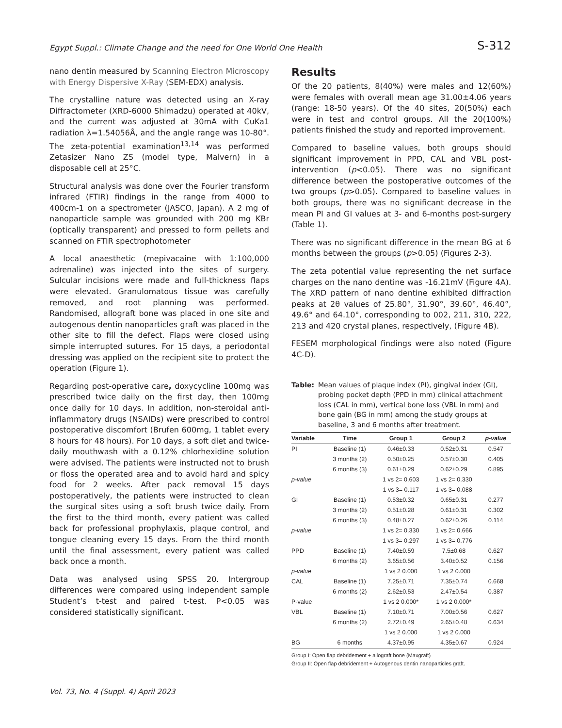Egypt Suppl.: Climate Change and the need for One World One Health S-312
nano dentin measured by Scanning Electron Microscopy with Energy Dispersive X-Ray (SEM-EDX) analysis.
The crystalline nature was detected using an X-ray Diffractometer (XRD-6000 Shimadzu) operated at 40kV, and the current was adjusted at 30mA with CuKa1 radiation λ=1.54056Å, and the angle range was 10-80°. The zeta-potential examination<sup>13,14</sup> was performed Zetasizer Nano ZS (model type, Malvern) in a disposable cell at 25°C.
Structural analysis was done over the Fourier transform infrared (FTIR) findings in the range from 4000 to 400cm-1 on a spectrometer (JASCO, Japan). A 2 mg of nanoparticle sample was grounded with 200 mg KBr (optically transparent) and pressed to form pellets and scanned on FTIR spectrophotometer
A local anaesthetic (mepivacaine with 1:100,000 adrenaline) was injected into the sites of surgery. Sulcular incisions were made and full-thickness flaps were elevated. Granulomatous tissue was carefully removed, and root planning was performed. Randomised, allograft bone was placed in one site and autogenous dentin nanoparticles graft was placed in the other site to fill the defect. Flaps were closed using simple interrupted sutures. For 15 days, a periodontal dressing was applied on the recipient site to protect the operation (Figure 1).
Regarding post-operative care, doxycycline 100mg was prescribed twice daily on the first day, then 100mg once daily for 10 days. In addition, non-steroidal anti-inflammatory drugs (NSAIDs) were prescribed to control postoperative discomfort (Brufen 600mg, 1 tablet every 8 hours for 48 hours). For 10 days, a soft diet and twice-daily mouthwash with a 0.12% chlorhexidine solution were advised. The patients were instructed not to brush or floss the operated area and to avoid hard and spicy food for 2 weeks. After pack removal 15 days postoperatively, the patients were instructed to clean the surgical sites using a soft brush twice daily. From the first to the third month, every patient was called back for professional prophylaxis, plaque control, and tongue cleaning every 15 days. From the third month until the final assessment, every patient was called back once a month.
Data was analysed using SPSS 20. Intergroup differences were compared using independent sample Student’s t-test and paired t-test. P<0.05 was considered statistically significant.
Results
Of the 20 patients, 8(40%) were males and 12(60%) were females with overall mean age 31.00±4.06 years (range: 18-50 years). Of the 40 sites, 20(50%) each were in test and control groups. All the 20(100%) patients finished the study and reported improvement.
Compared to baseline values, both groups should significant improvement in PPD, CAL and VBL post-intervention (p<0.05). There was no significant difference between the postoperative outcomes of the two groups (p>0.05). Compared to baseline values in both groups, there was no significant decrease in the mean PI and GI values at 3- and 6-months post-surgery (Table 1).
There was no significant difference in the mean BG at 6 months between the groups (p>0.05) (Figures 2-3).
The zeta potential value representing the net surface charges on the nano dentine was -16.21mV (Figure 4A). The XRD pattern of nano dentine exhibited diffraction peaks at 2θ values of 25.80°, 31.90°, 39.60°, 46.40°, 49.6° and 64.10°, corresponding to 002, 211, 310, 222, 213 and 420 crystal planes, respectively, (Figure 4B).
FESEM morphological findings were also noted (Figure 4C-D).
Table: Mean values of plaque index (PI), gingival index (GI), probing pocket depth (PPD in mm) clinical attachment loss (CAL in mm), vertical bone loss (VBL in mm) and bone gain (BG in mm) among the study groups at baseline, 3 and 6 months after treatment.
| Variable | Time | Group 1 | Group 2 | p-value |
| --- | --- | --- | --- | --- |
| PI | Baseline (1) | 0.46±0.33 | 0.52±0.31 | 0.547 |
| | 3 months (2) | 0.50±0.25 | 0.57±0.30 | 0.405 |
| | 6 months (3) | 0.61±0.29 | 0.62±0.29 | 0.895 |
| p-value | | 1 vs 2= 0.603 | 1 vs 2= 0.330 | |
| | | 1 vs 3= 0.117 | 1 vs 3= 0.088 | |
| GI | Baseline (1) | 0.53±0.32 | 0.65±0.31 | 0.277 |
| | 3 months (2) | 0.51±0.28 | 0.61±0.31 | 0.302 |
| | 6 months (3) | 0.48±0.27 | 0.62±0.26 | 0.114 |
| p-value | | 1 vs 2= 0.330 | 1 vs 2= 0.666 | |
| | | 1 vs 3= 0.297 | 1 vs 3= 0.776 | |
| PPD | Baseline (1) | 7.40±0.59 | 7.5±0.68 | 0.627 |
| | 6 months (2) | 3.65±0.56 | 3.40±0.52 | 0.156 |
| p-value | | 1 vs 2 0.000 | 1 vs 2 0.000 | |
| CAL | Baseline (1) | 7.25±0.71 | 7.35±0.74 | 0.668 |
| | 6 months (2) | 2.62±0.53 | 2.47±0.54 | 0.387 |
| P-value | | 1 vs 2 0.000* | 1 vs 2 0.000* | |
| VBL | Baseline (1) | 7.10±0.71 | 7.00±0.56 | 0.627 |
| | 6 months (2) | 2.72±0.49 | 2.65±0.48 | 0.634 |
| | | 1 vs 2 0.000 | 1 vs 2 0.000 | |
| BG | 6 months | 4.37±0.95 | 4.35±0.67 | 0.924 |
Group I: Open flap debridement + allograft bone (Maxgraft)
Group II: Open flap debridement + Autogenous dentin nanoparticles graft.
Vol. 73, No. 4 (Suppl. 4) April 2023